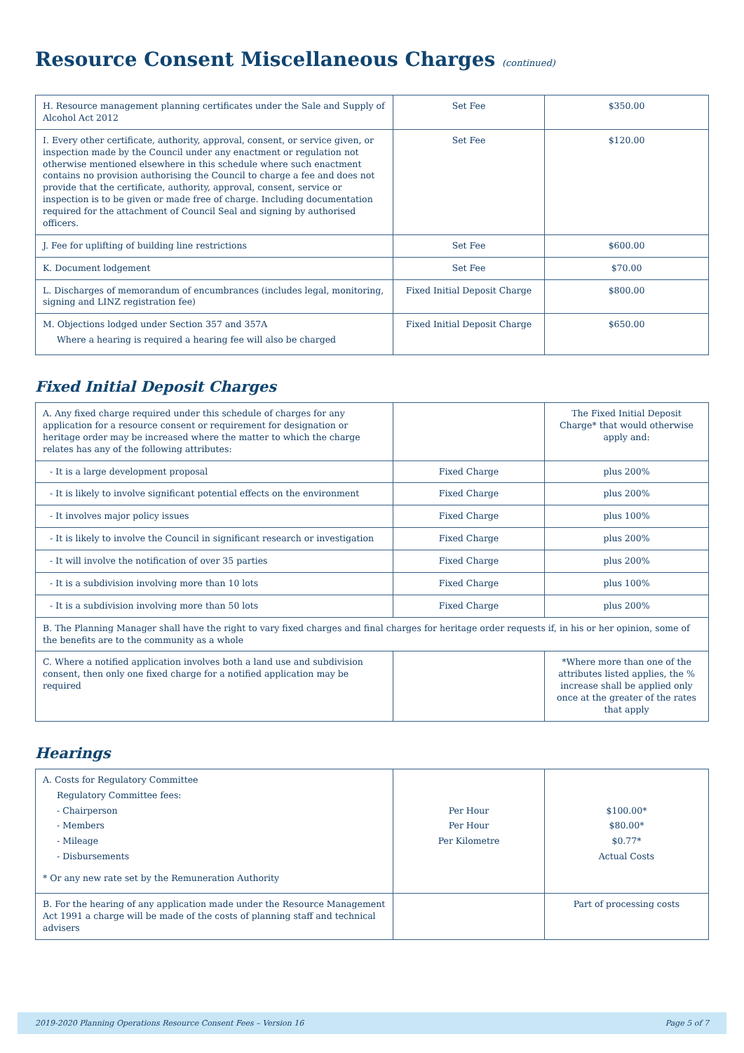Resource Consent Miscellaneous Charges (continued)
| H. Resource management planning certificates under the Sale and Supply of Alcohol Act 2012 | Set Fee | $350.00 |
| I. Every other certificate, authority, approval, consent, or service given, or inspection made by the Council under any enactment or regulation not otherwise mentioned elsewhere in this schedule where such enactment contains no provision authorising the Council to charge a fee and does not provide that the certificate, authority, approval, consent, service or inspection is to be given or made free of charge. Including documentation required for the attachment of Council Seal and signing by authorised officers. | Set Fee | $120.00 |
| J. Fee for uplifting of building line restrictions | Set Fee | $600.00 |
| K. Document lodgement | Set Fee | $70.00 |
| L. Discharges of memorandum of encumbrances (includes legal, monitoring, signing and LINZ registration fee) | Fixed Initial Deposit Charge | $800.00 |
| M. Objections lodged under Section 357 and 357A Where a hearing is required a hearing fee will also be charged | Fixed Initial Deposit Charge | $650.00 |
Fixed Initial Deposit Charges
| A. Any fixed charge required under this schedule of charges for any application for a resource consent or requirement for designation or heritage order may be increased where the matter to which the charge relates has any of the following attributes: | | The Fixed Initial Deposit Charge* that would otherwise apply and: |
| - It is a large development proposal | Fixed Charge | plus 200% |
| - It is likely to involve significant potential effects on the environment | Fixed Charge | plus 200% |
| - It involves major policy issues | Fixed Charge | plus 100% |
| - It is likely to involve the Council in significant research or investigation | Fixed Charge | plus 200% |
| - It will involve the notification of over 35 parties | Fixed Charge | plus 200% |
| - It is a subdivision involving more than 10 lots | Fixed Charge | plus 100% |
| - It is a subdivision involving more than 50 lots | Fixed Charge | plus 200% |
| B. The Planning Manager shall have the right to vary fixed charges and final charges for heritage order requests if, in his or her opinion, some of the benefits are to the community as a whole | | |
| C. Where a notified application involves both a land use and subdivision consent, then only one fixed charge for a notified application may be required | | *Where more than one of the attributes listed applies, the % increase shall be applied only once at the greater of the rates that apply |
Hearings
| A. Costs for Regulatory Committee Regulatory Committee fees: - Chairperson - Members - Mileage - Disbursements * Or any new rate set by the Remuneration Authority | Per Hour Per Hour Per Kilometre | $100.00* $80.00* $0.77* Actual Costs |
| B. For the hearing of any application made under the Resource Management Act 1991 a charge will be made of the costs of planning staff and technical advisers | | Part of processing costs |
2019-2020 Planning Operations Resource Consent Fees – Version 16 Page 5 of 7